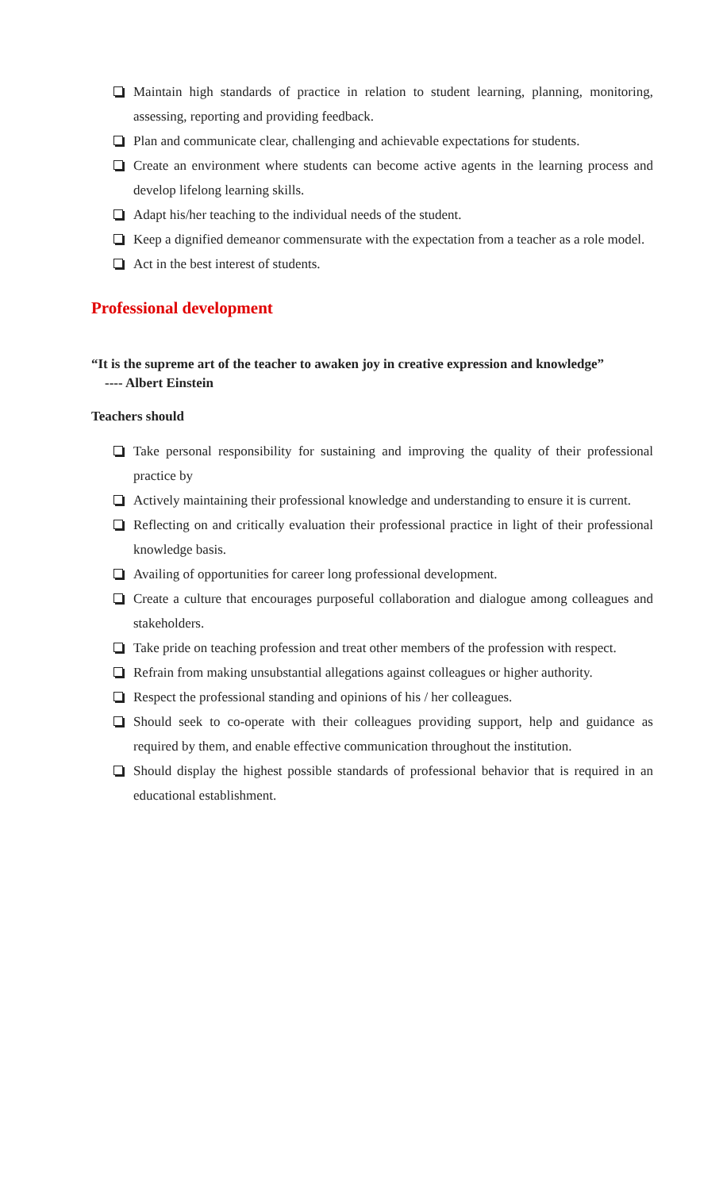Maintain high standards of practice in relation to student learning, planning, monitoring, assessing, reporting and providing feedback.
Plan and communicate clear, challenging and achievable expectations for students.
Create an environment where students can become active agents in the learning process and develop lifelong learning skills.
Adapt his/her teaching to the individual needs of the student.
Keep a dignified demeanor commensurate with the expectation from a teacher as a role model.
Act in the best interest of students.
Professional development
“It is the supreme art of the teacher to awaken joy in creative expression and knowledge”
---- Albert Einstein
Teachers should
Take personal responsibility for sustaining and improving the quality of their professional practice by
Actively maintaining their professional knowledge and understanding to ensure it is current.
Reflecting on and critically evaluation their professional practice in light of their professional knowledge basis.
Availing of opportunities for career long professional development.
Create a culture that encourages purposeful collaboration and dialogue among colleagues and stakeholders.
Take pride on teaching profession and treat other members of the profession with respect.
Refrain from making unsubstantial allegations against colleagues or higher authority.
Respect the professional standing and opinions of his / her colleagues.
Should seek to co-operate with their colleagues providing support, help and guidance as required by them, and enable effective communication throughout the institution.
Should display the highest possible standards of professional behavior that is required in an educational establishment.